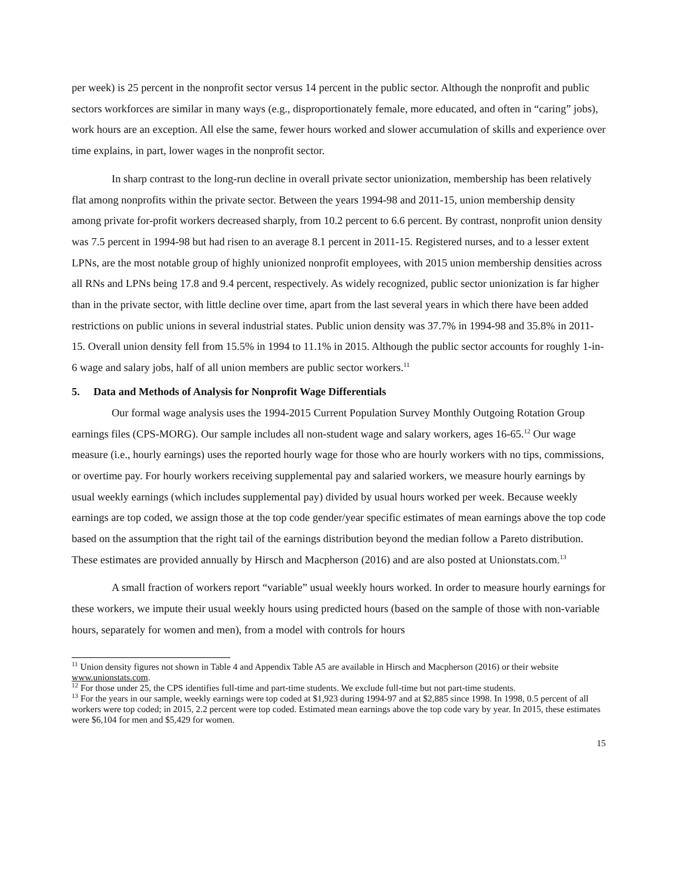per week) is 25 percent in the nonprofit sector versus 14 percent in the public sector. Although the nonprofit and public sectors workforces are similar in many ways (e.g., disproportionately female, more educated, and often in “caring” jobs), work hours are an exception. All else the same, fewer hours worked and slower accumulation of skills and experience over time explains, in part, lower wages in the nonprofit sector.
In sharp contrast to the long-run decline in overall private sector unionization, membership has been relatively flat among nonprofits within the private sector. Between the years 1994-98 and 2011-15, union membership density among private for-profit workers decreased sharply, from 10.2 percent to 6.6 percent. By contrast, nonprofit union density was 7.5 percent in 1994-98 but had risen to an average 8.1 percent in 2011-15. Registered nurses, and to a lesser extent LPNs, are the most notable group of highly unionized nonprofit employees, with 2015 union membership densities across all RNs and LPNs being 17.8 and 9.4 percent, respectively. As widely recognized, public sector unionization is far higher than in the private sector, with little decline over time, apart from the last several years in which there have been added restrictions on public unions in several industrial states. Public union density was 37.7% in 1994-98 and 35.8% in 2011-15. Overall union density fell from 15.5% in 1994 to 11.1% in 2015. Although the public sector accounts for roughly 1-in-6 wage and salary jobs, half of all union members are public sector workers.<sup>11</sup>
5. Data and Methods of Analysis for Nonprofit Wage Differentials
Our formal wage analysis uses the 1994-2015 Current Population Survey Monthly Outgoing Rotation Group earnings files (CPS-MORG). Our sample includes all non-student wage and salary workers, ages 16-65.<sup>12</sup> Our wage measure (i.e., hourly earnings) uses the reported hourly wage for those who are hourly workers with no tips, commissions, or overtime pay. For hourly workers receiving supplemental pay and salaried workers, we measure hourly earnings by usual weekly earnings (which includes supplemental pay) divided by usual hours worked per week. Because weekly earnings are top coded, we assign those at the top code gender/year specific estimates of mean earnings above the top code based on the assumption that the right tail of the earnings distribution beyond the median follow a Pareto distribution. These estimates are provided annually by Hirsch and Macpherson (2016) and are also posted at Unionstats.com.<sup>13</sup>
A small fraction of workers report “variable” usual weekly hours worked. In order to measure hourly earnings for these workers, we impute their usual weekly hours using predicted hours (based on the sample of those with non-variable hours, separately for women and men), from a model with controls for hours
<sup>11</sup> Union density figures not shown in Table 4 and Appendix Table A5 are available in Hirsch and Macpherson (2016) or their website www.unionstats.com.
<sup>12</sup> For those under 25, the CPS identifies full-time and part-time students. We exclude full-time but not part-time students.
<sup>13</sup> For the years in our sample, weekly earnings were top coded at $1,923 during 1994-97 and at $2,885 since 1998. In 1998, 0.5 percent of all workers were top coded; in 2015, 2.2 percent were top coded. Estimated mean earnings above the top code vary by year. In 2015, these estimates were $6,104 for men and $5,429 for women.
15